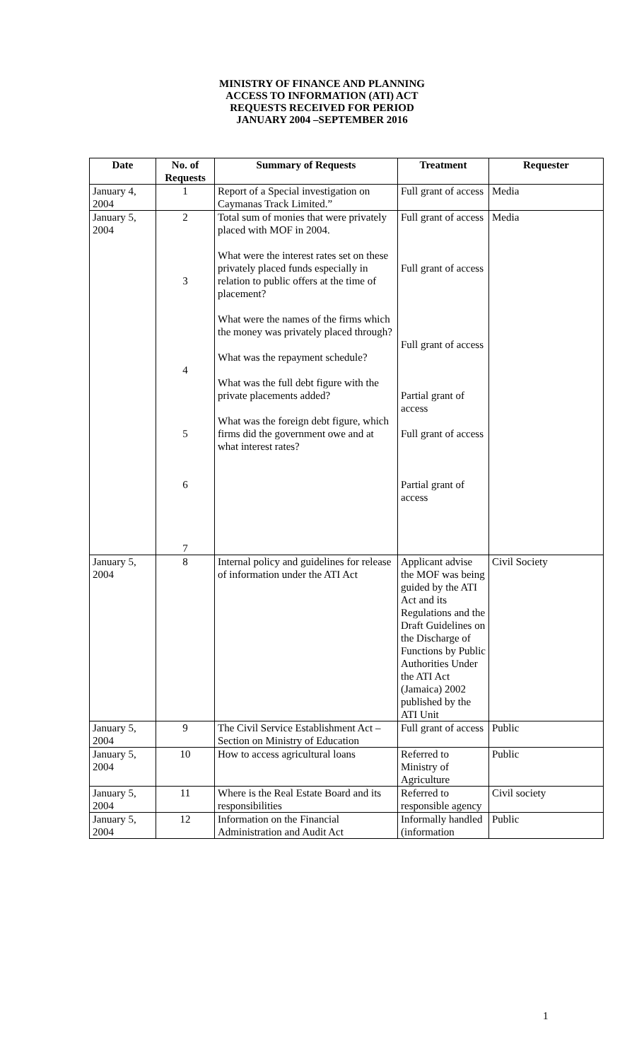MINISTRY OF FINANCE AND PLANNING
ACCESS TO INFORMATION (ATI) ACT
REQUESTS RECEIVED FOR PERIOD
JANUARY 2004 –SEPTEMBER 2016
| Date | No. of Requests | Summary of Requests | Treatment | Requester |
| --- | --- | --- | --- | --- |
| January 4, 2004 | 1 | Report of a Special investigation on Caymanas Track Limited.” | Full grant of access | Media |
| January 5, 2004 | 2 3 4 5 6 7 | Total sum of monies that were privately placed with MOF in 2004. What were the interest rates set on these privately placed funds especially in relation to public offers at the time of placement? What were the names of the firms which the money was privately placed through? What was the repayment schedule? What was the full debt figure with the private placements added? What was the foreign debt figure, which firms did the government owe and at what interest rates? | Full grant of access Full grant of access Full grant of access Partial grant of access Full grant of access Partial grant of access | Media |
| January 5, 2004 | 8 | Internal policy and guidelines for release of information under the ATI Act | Applicant advise the MOF was being guided by the ATI Act and its Regulations and the Draft Guidelines on the Discharge of Functions by Public Authorities Under the ATI Act (Jamaica) 2002 published by the ATI Unit | Civil Society |
| January 5, 2004 | 9 | The Civil Service Establishment Act – Section on Ministry of Education | Full grant of access | Public |
| January 5, 2004 | 10 | How to access agricultural loans | Referred to Ministry of Agriculture | Public |
| January 5, 2004 | 11 | Where is the Real Estate Board and its responsibilities | Referred to responsible agency | Civil society |
| January 5, 2004 | 12 | Information on the Financial Administration and Audit Act | Informally handled (information | Public |
1